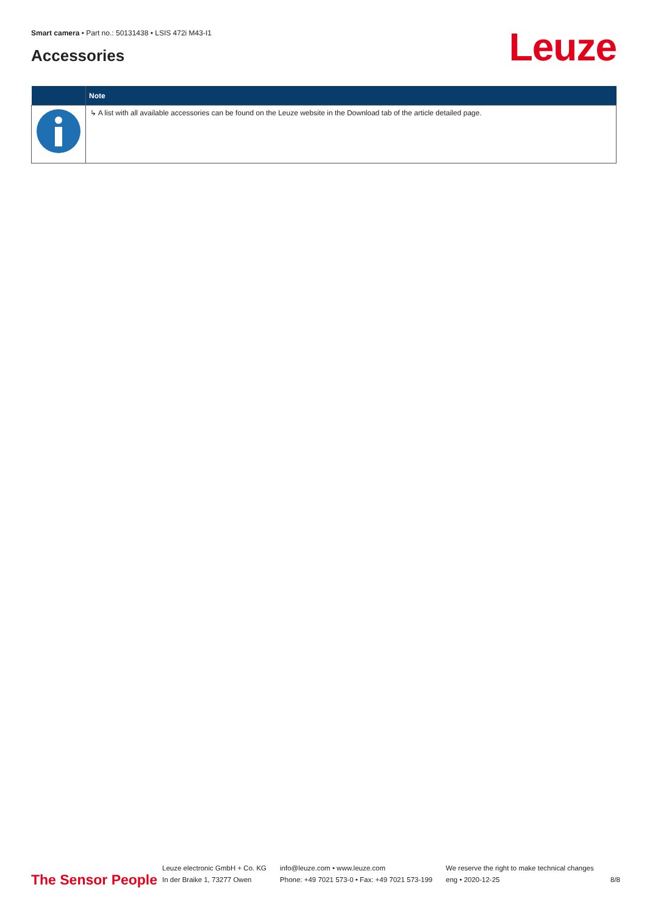Smart camera • Part no.: 50131438 • LSIS 472i M43-I1
Accessories Leuze
| | Note |
| --- | --- |
| | ↳ A list with all available accessories can be found on the Leuze website in the Download tab of the article detailed page. |
The Sensor People
Leuze electronic GmbH + Co. KG
In der Braike 1, 73277 Owen
info@leuze.com • www.leuze.com
Phone: +49 7021 573-0 • Fax: +49 7021 573-199
We reserve the right to make technical changes
eng • 2020-12-25
8/8